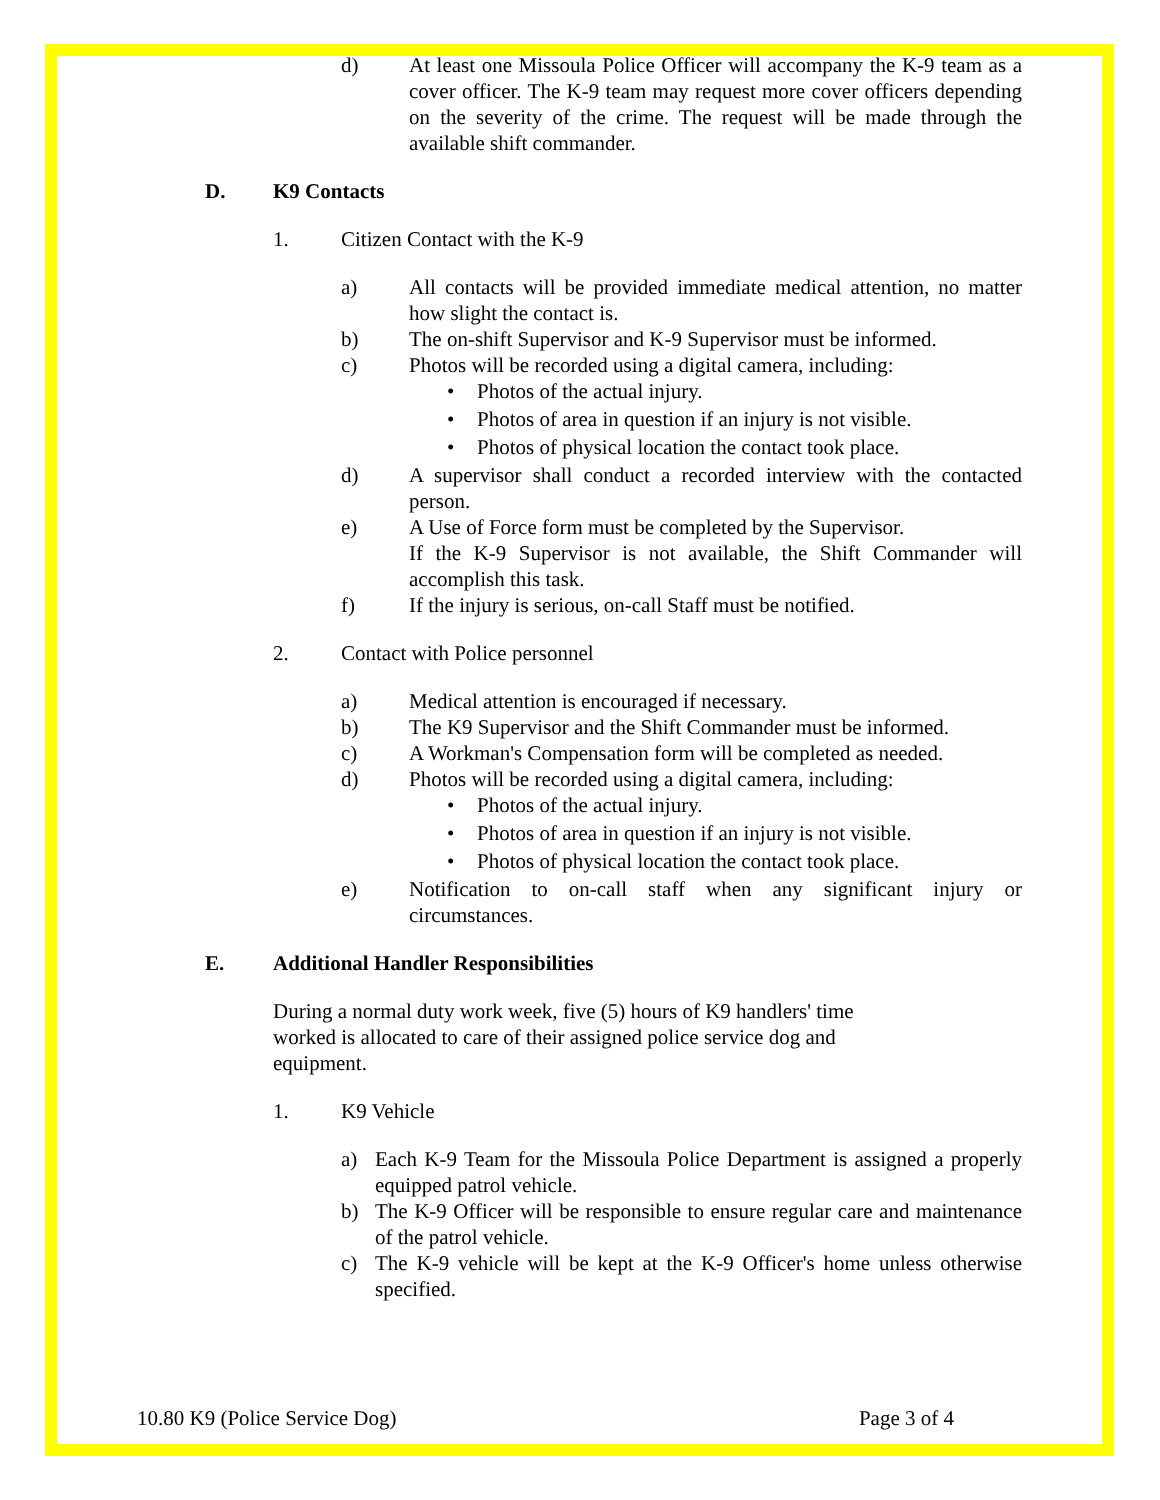d) At least one Missoula Police Officer will accompany the K-9 team as a cover officer. The K-9 team may request more cover officers depending on the severity of the crime. The request will be made through the available shift commander.
D. K9 Contacts
1. Citizen Contact with the K-9
a) All contacts will be provided immediate medical attention, no matter how slight the contact is.
b) The on-shift Supervisor and K-9 Supervisor must be informed.
c) Photos will be recorded using a digital camera, including:
• Photos of the actual injury.
• Photos of area in question if an injury is not visible.
• Photos of physical location the contact took place.
d) A supervisor shall conduct a recorded interview with the contacted person.
e) A Use of Force form must be completed by the Supervisor.
If the K-9 Supervisor is not available, the Shift Commander will accomplish this task.
f) If the injury is serious, on-call Staff must be notified.
2. Contact with Police personnel
a) Medical attention is encouraged if necessary.
b) The K9 Supervisor and the Shift Commander must be informed.
c) A Workman's Compensation form will be completed as needed.
d) Photos will be recorded using a digital camera, including:
• Photos of the actual injury.
• Photos of area in question if an injury is not visible.
• Photos of physical location the contact took place.
e) Notification to on-call staff when any significant injury or circumstances.
E. Additional Handler Responsibilities
During a normal duty work week, five (5) hours of K9 handlers' time worked is allocated to care of their assigned police service dog and equipment.
1. K9 Vehicle
a) Each K-9 Team for the Missoula Police Department is assigned a properly equipped patrol vehicle.
b) The K-9 Officer will be responsible to ensure regular care and maintenance of the patrol vehicle.
c) The K-9 vehicle will be kept at the K-9 Officer's home unless otherwise specified.
10.80 K9 (Police Service Dog) Page 3 of 4